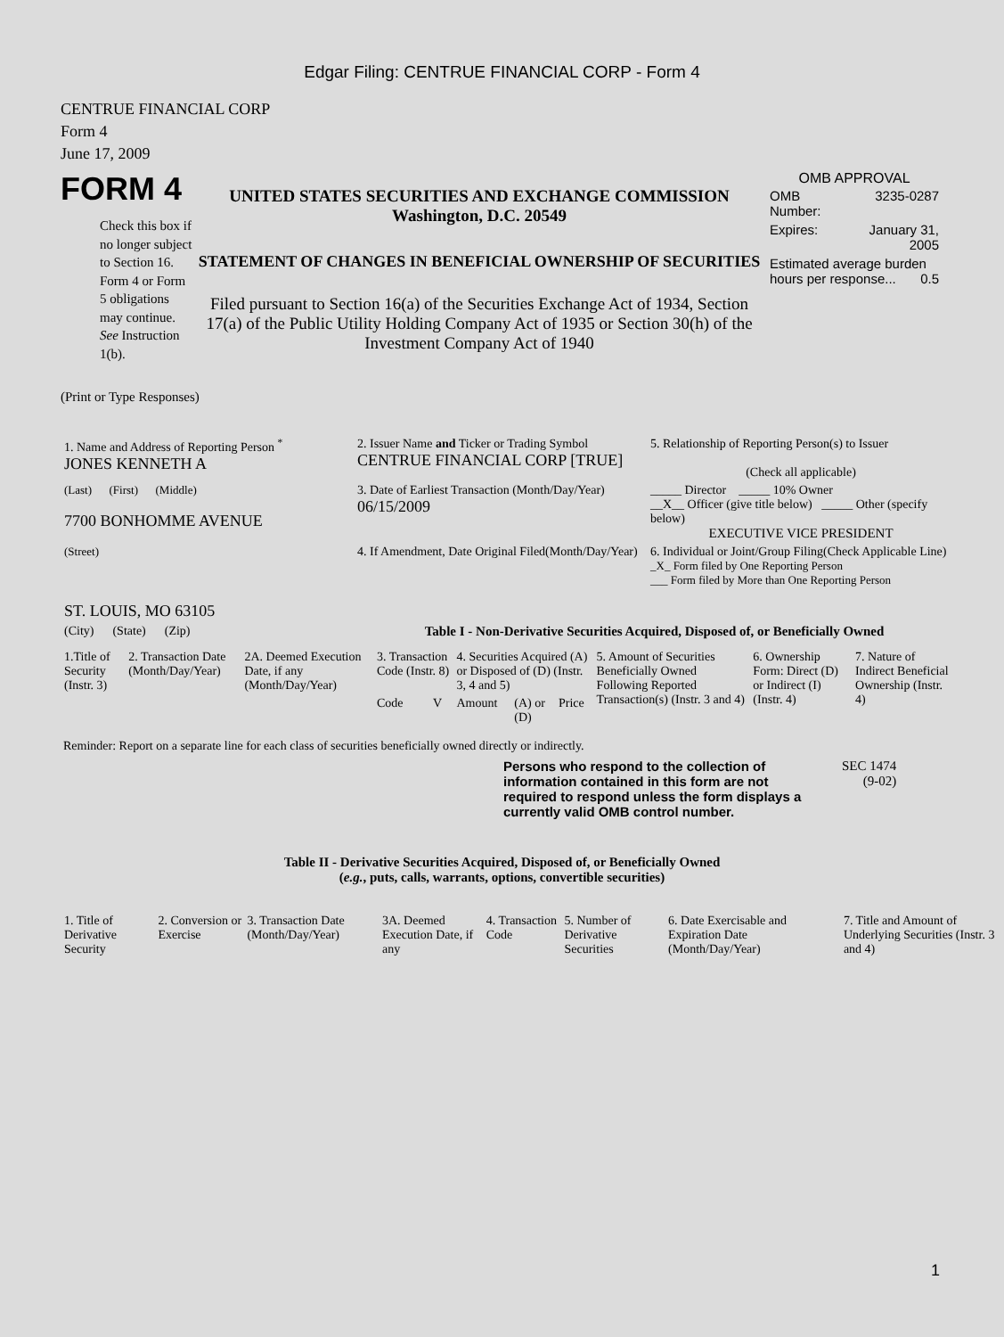Edgar Filing: CENTRUE FINANCIAL CORP - Form 4
CENTRUE FINANCIAL CORP
Form 4
June 17, 2009
FORM 4
Check this box if no longer subject to Section 16. Form 4 or Form 5 obligations may continue. See Instruction 1(b).
UNITED STATES SECURITIES AND EXCHANGE COMMISSION
Washington, D.C. 20549
STATEMENT OF CHANGES IN BENEFICIAL OWNERSHIP OF SECURITIES
Filed pursuant to Section 16(a) of the Securities Exchange Act of 1934, Section 17(a) of the Public Utility Holding Company Act of 1935 or Section 30(h) of the Investment Company Act of 1940
OMB APPROVAL
| OMB Number: | 3235-0287 |
| Expires: | January 31, 2005 |
| Estimated average burden hours per response... 0.5 | |
(Print or Type Responses)
| 1. Name and Address of Reporting Person <sup>*</sup> JONES KENNETH A | 2. Issuer Name and Ticker or Trading Symbol CENTRUE FINANCIAL CORP [TRUE] | 5. Relationship of Reporting Person(s) to Issuer (Check all applicable) |
| (Last) (First) (Middle) 7700 BONHOMME AVENUE | 3. Date of Earliest Transaction (Month/Day/Year) 06/15/2009 | _____ Director _____ 10% Owner __X__ Officer (give title below) _____ Other (specify below) EXECUTIVE VICE PRESIDENT |
| (Street) ST. LOUIS, MO 63105 | 4. If Amendment, Date Original Filed(Month/Day/Year) | 6. Individual or Joint/Group Filing(Check Applicable Line) _X_ Form filed by One Reporting Person ___ Form filed by More than One Reporting Person |
| (City) (State) (Zip) | Table I - Non-Derivative Securities Acquired, Disposed of, or Beneficially Owned | |
| 1.Title of Security (Instr. 3) | 2. Transaction Date (Month/Day/Year) | 2A. Deemed Execution Date, if any (Month/Day/Year) | 3. Transaction Code (Instr. 8) | | 4. Securities Acquired (A) or Disposed of (D) (Instr. 3, 4 and 5) | | | 5. Amount of Securities Beneficially Owned Following Reported Transaction(s) (Instr. 3 and 4) | 6. Ownership Form: Direct (D) or Indirect (I) (Instr. 4) | 7. Nature of Indirect Beneficial Ownership (Instr. 4) |
| --- | --- | --- | --- | --- | --- | --- | --- | --- | --- | --- |
| | | | Code | V | Amount | (A) or (D) | Price | | | |
Reminder: Report on a separate line for each class of securities beneficially owned directly or indirectly.
Persons who respond to the collection of information contained in this form are not required to respond unless the form displays a currently valid OMB control number. SEC 1474
(9-02)
Table II - Derivative Securities Acquired, Disposed of, or Beneficially Owned
(e.g., puts, calls, warrants, options, convertible securities)
| 1. Title of Derivative Security | 2. Conversion or Exercise | 3. Transaction Date (Month/Day/Year) | 3A. Deemed Execution Date, if any | 4. Transaction Code | 5. Number of Derivative Securities | 6. Date Exercisable and Expiration Date (Month/Day/Year) | 7. Title and Amount of Underlying Securities (Instr. 3 and 4) |
| --- | --- | --- | --- | --- | --- | --- | --- |
1